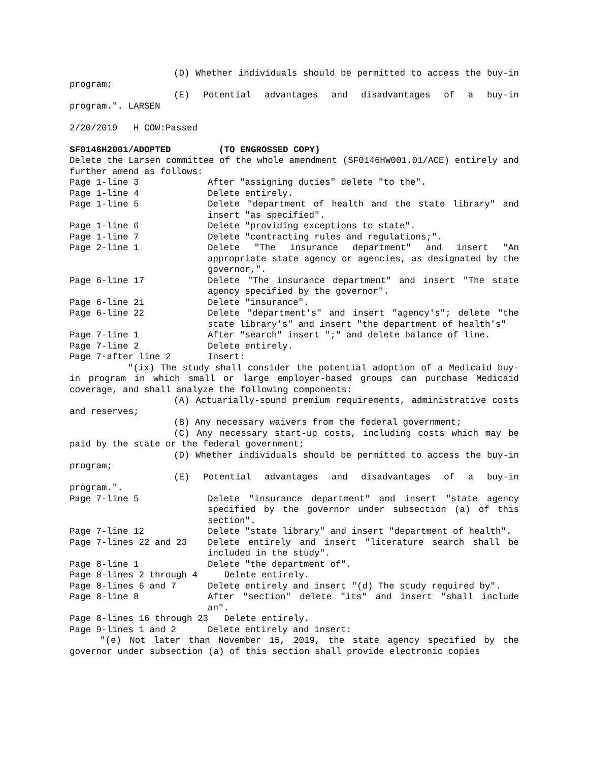(D) Whether individuals should be permitted to access the buy-in program;
(E) Potential advantages and disadvantages of a buy-in program.". LARSEN
2/20/2019 H COW:Passed
SF0146H2001/ADOPTED (TO ENGROSSED COPY)
Delete the Larsen committee of the whole amendment (SF0146HW001.01/ACE) entirely and further amend as follows:
Page 1-line 3 After "assigning duties" delete "to the".
Page 1-line 4 Delete entirely.
Page 1-line 5 Delete "department of health and the state library" and insert "as specified".
Page 1-line 6 Delete "providing exceptions to state".
Page 1-line 7 Delete "contracting rules and regulations;".
Page 2-line 1 Delete "The insurance department" and insert "An appropriate state agency or agencies, as designated by the governor,".
Page 6-line 17 Delete "The insurance department" and insert "The state agency specified by the governor".
Page 6-line 21 Delete "insurance".
Page 6-line 22 Delete "department's" and insert "agency's"; delete "the state library's" and insert "the department of health's"
Page 7-line 1 After "search" insert ";" and delete balance of line.
Page 7-line 2 Delete entirely.
Page 7-after line 2 Insert:
"(ix) The study shall consider the potential adoption of a Medicaid buy-in program in which small or large employer-based groups can purchase Medicaid coverage, and shall analyze the following components:
(A) Actuarially-sound premium requirements, administrative costs and reserves;
(B) Any necessary waivers from the federal government;
(C) Any necessary start-up costs, including costs which may be paid by the state or the federal government;
(D) Whether individuals should be permitted to access the buy-in program;
(E) Potential advantages and disadvantages of a buy-in program.".
Page 7-line 5 Delete "insurance department" and insert "state agency specified by the governor under subsection (a) of this section".
Page 7-line 12 Delete "state library" and insert "department of health".
Page 7-lines 22 and 23 Delete entirely and insert "literature search shall be included in the study".
Page 8-line 1 Delete "the department of".
Page 8-lines 2 through 4 Delete entirely.
Page 8-lines 6 and 7 Delete entirely and insert "(d) The study required by".
Page 8-line 8 After "section" delete "its" and insert "shall include an".
Page 8-lines 16 through 23 Delete entirely.
Page 9-lines 1 and 2 Delete entirely and insert:
"(e) Not later than November 15, 2019, the state agency specified by the governor under subsection (a) of this section shall provide electronic copies